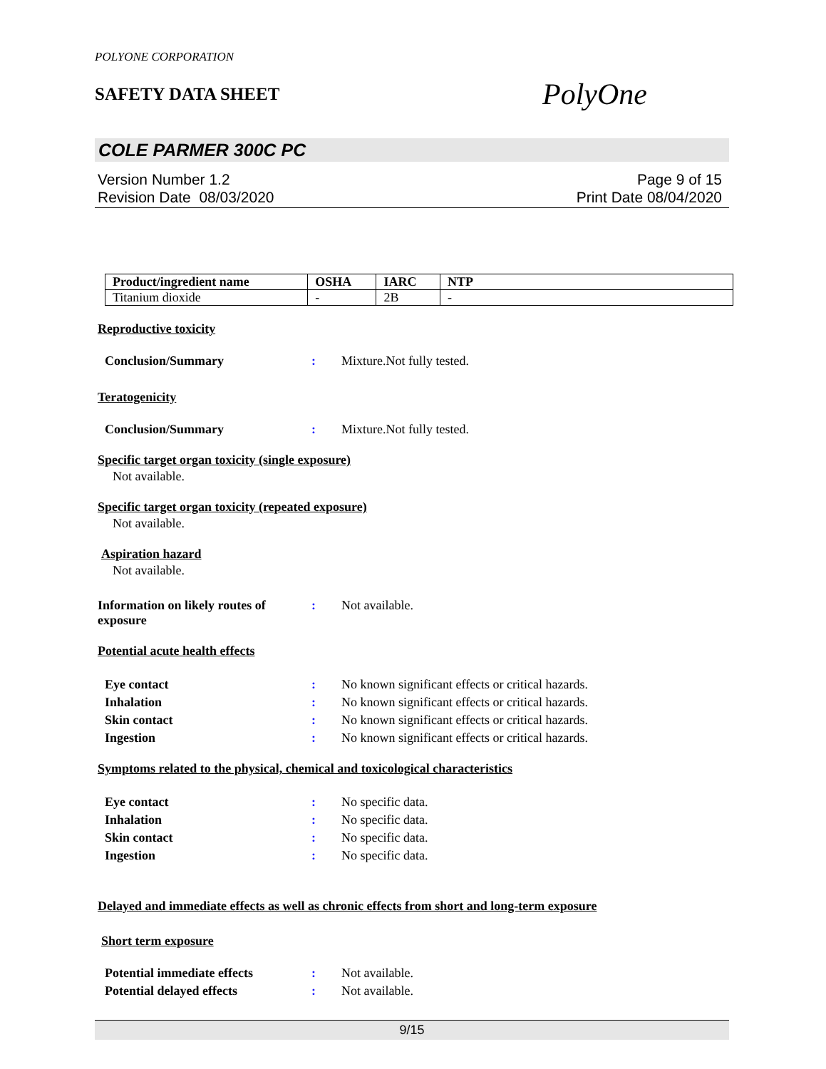POLYONE CORPORATION
SAFETY DATA SHEET
PolyOne
COLE PARMER 300C PC
Version Number 1.2
Revision Date 08/03/2020
Page 9 of 15
Print Date 08/04/2020
| Product/ingredient name | OSHA | IARC | NTP |
| --- | --- | --- | --- |
| Titanium dioxide | - | 2B | - |
Reproductive toxicity
Conclusion/Summary: Mixture.Not fully tested.
Teratogenicity
Conclusion/Summary: Mixture.Not fully tested.
Specific target organ toxicity (single exposure)
Not available.
Specific target organ toxicity (repeated exposure)
Not available.
Aspiration hazard
Not available.
Information on likely routes of exposure: Not available.
Potential acute health effects
Eye contact: No known significant effects or critical hazards.
Inhalation: No known significant effects or critical hazards.
Skin contact: No known significant effects or critical hazards.
Ingestion: No known significant effects or critical hazards.
Symptoms related to the physical, chemical and toxicological characteristics
Eye contact: No specific data.
Inhalation: No specific data.
Skin contact: No specific data.
Ingestion: No specific data.
Delayed and immediate effects as well as chronic effects from short and long-term exposure
Short term exposure
Potential immediate effects: Not available.
Potential delayed effects: Not available.
9/15